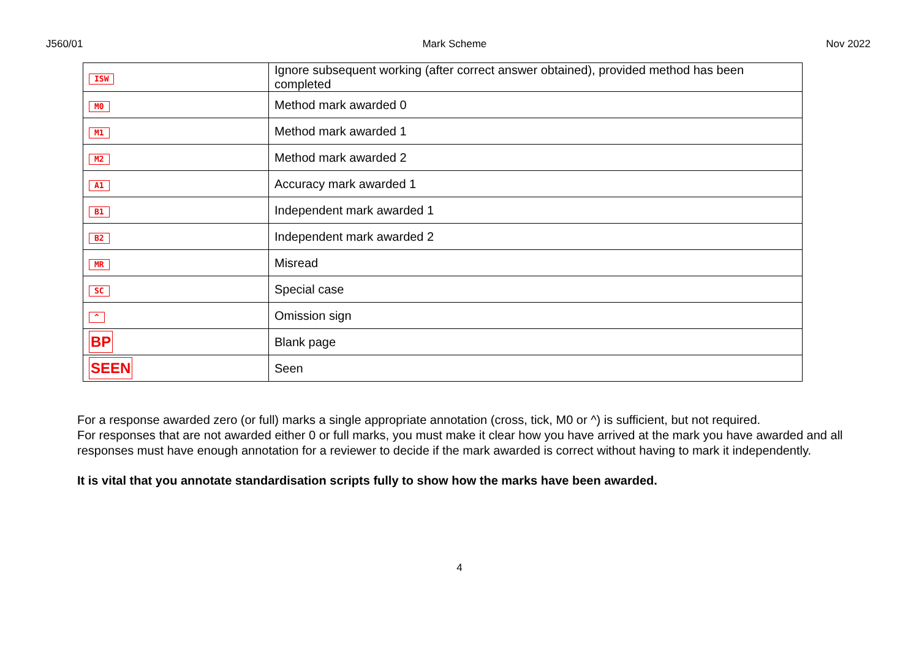J560/01 Mark Scheme Nov 2022
| ISW | Ignore subsequent working (after correct answer obtained), provided method has been completed |
| M0 | Method mark awarded 0 |
| M1 | Method mark awarded 1 |
| M2 | Method mark awarded 2 |
| A1 | Accuracy mark awarded 1 |
| B1 | Independent mark awarded 1 |
| B2 | Independent mark awarded 2 |
| MR | Misread |
| SC | Special case |
| ^ | Omission sign |
| BP | Blank page |
| SEEN | Seen |
For a response awarded zero (or full) marks a single appropriate annotation (cross, tick, M0 or ^) is sufficient, but not required.
For responses that are not awarded either 0 or full marks, you must make it clear how you have arrived at the mark you have awarded and all responses must have enough annotation for a reviewer to decide if the mark awarded is correct without having to mark it independently.
It is vital that you annotate standardisation scripts fully to show how the marks have been awarded.
4